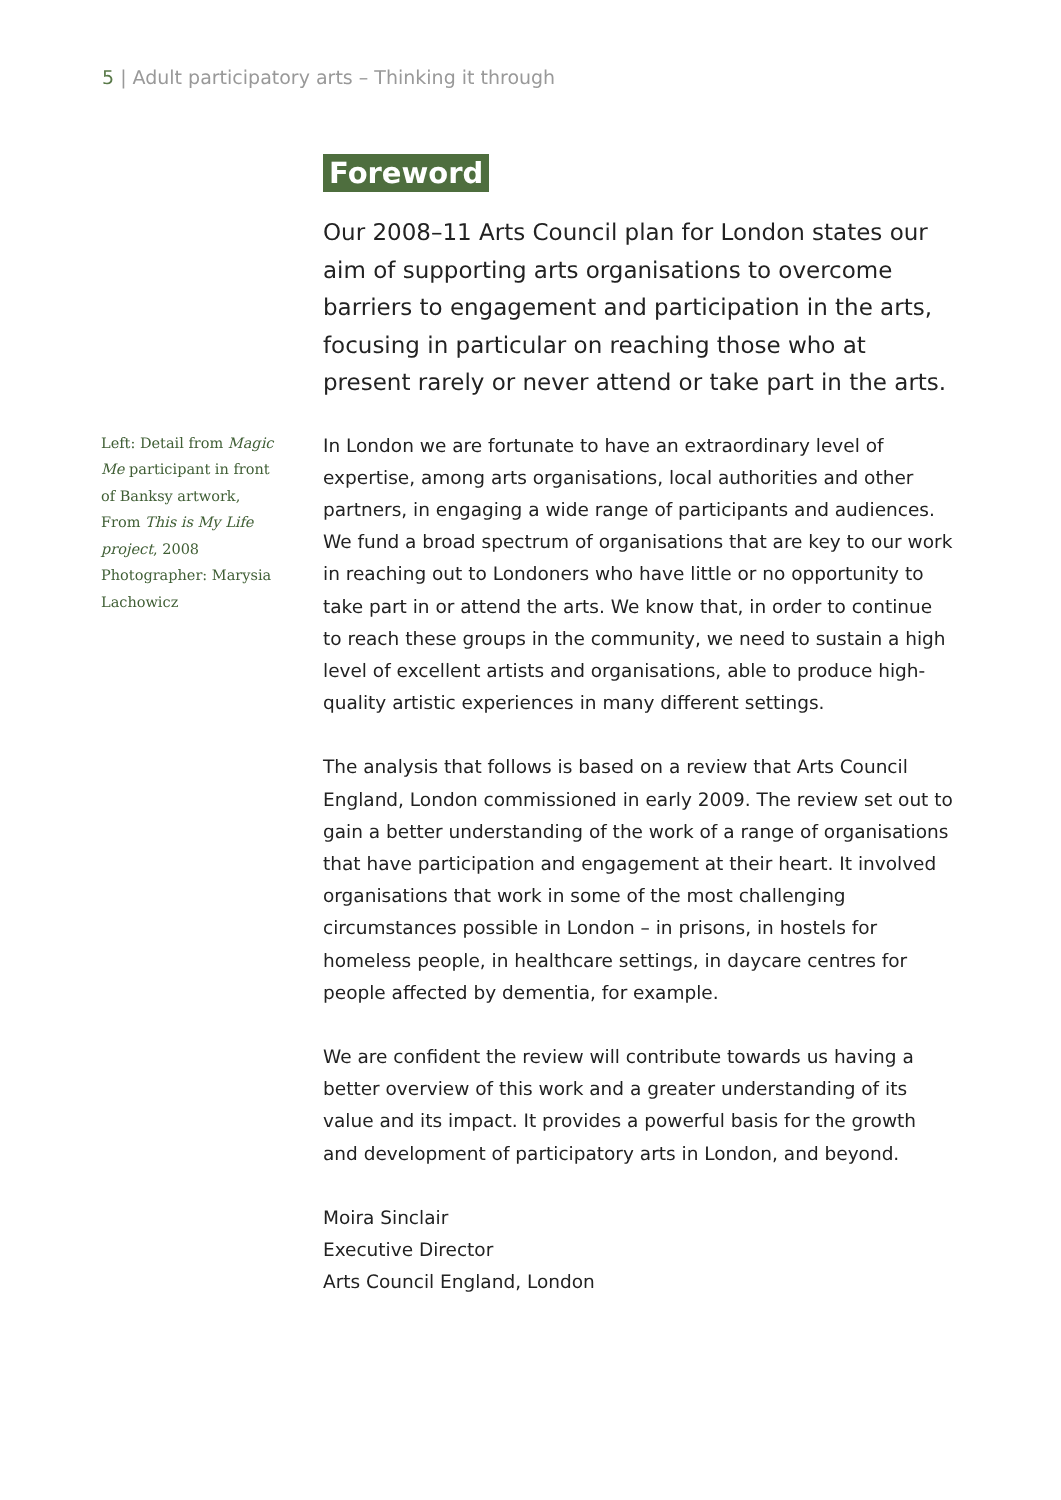5 | Adult participatory arts – Thinking it through
Foreword
Our 2008–11 Arts Council plan for London states our aim of supporting arts organisations to overcome barriers to engagement and participation in the arts, focusing in particular on reaching those who at present rarely or never attend or take part in the arts.
Left: Detail from Magic Me participant in front of Banksy artwork, From This is My Life project, 2008 Photographer: Marysia Lachowicz
In London we are fortunate to have an extraordinary level of expertise, among arts organisations, local authorities and other partners, in engaging a wide range of participants and audiences. We fund a broad spectrum of organisations that are key to our work in reaching out to Londoners who have little or no opportunity to take part in or attend the arts. We know that, in order to continue to reach these groups in the community, we need to sustain a high level of excellent artists and organisations, able to produce high-quality artistic experiences in many different settings.
The analysis that follows is based on a review that Arts Council England, London commissioned in early 2009. The review set out to gain a better understanding of the work of a range of organisations that have participation and engagement at their heart. It involved organisations that work in some of the most challenging circumstances possible in London – in prisons, in hostels for homeless people, in healthcare settings, in daycare centres for people affected by dementia, for example.
We are confident the review will contribute towards us having a better overview of this work and a greater understanding of its value and its impact. It provides a powerful basis for the growth and development of participatory arts in London, and beyond.
Moira Sinclair
Executive Director
Arts Council England, London